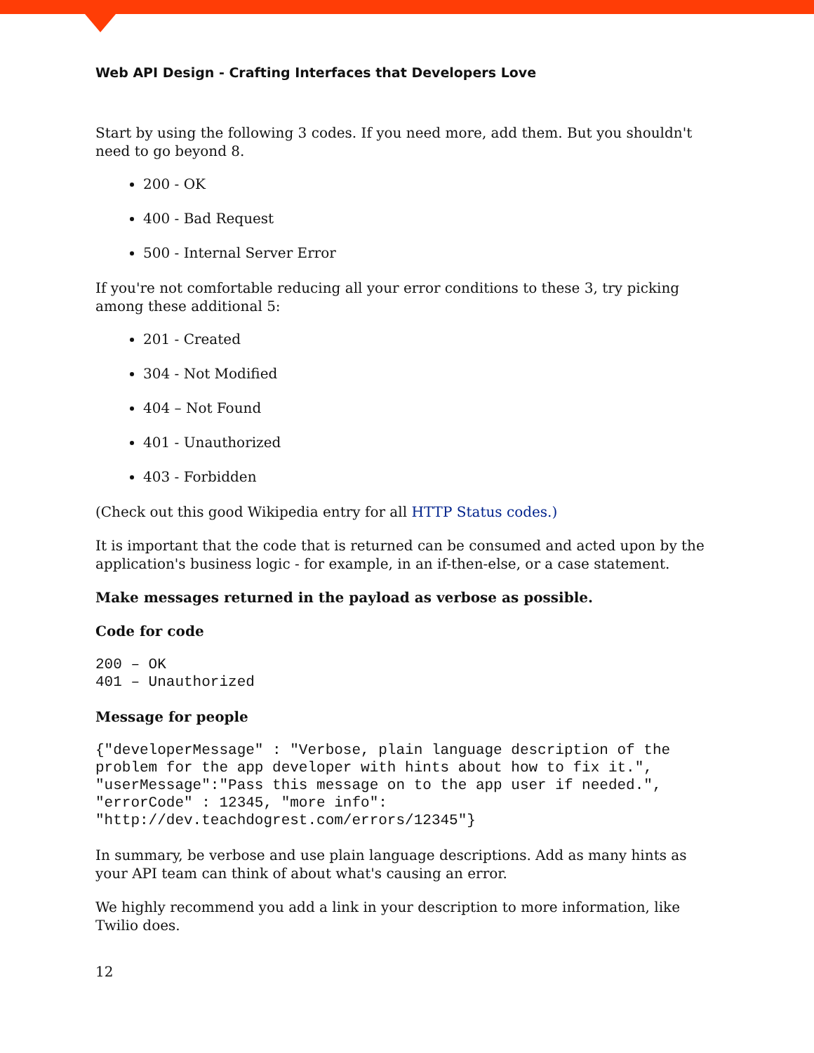Web API Design - Crafting Interfaces that Developers Love
Start by using the following 3 codes. If you need more, add them. But you shouldn't need to go beyond 8.
200 - OK
400 - Bad Request
500 - Internal Server Error
If you're not comfortable reducing all your error conditions to these 3, try picking among these additional 5:
201 - Created
304 - Not Modified
404 – Not Found
401 - Unauthorized
403 - Forbidden
(Check out this good Wikipedia entry for all HTTP Status codes.)
It is important that the code that is returned can be consumed and acted upon by the application's business logic - for example, in an if-then-else, or a case statement.
Make messages returned in the payload as verbose as possible.
Code for code
200 – OK
401 – Unauthorized
Message for people
{"developerMessage" : "Verbose, plain language description of the problem for the app developer with hints about how to fix it.", "userMessage":"Pass this message on to the app user if needed.", "errorCode" : 12345, "more info": "http://dev.teachdogrest.com/errors/12345"}
In summary, be verbose and use plain language descriptions. Add as many hints as your API team can think of about what's causing an error.
We highly recommend you add a link in your description to more information, like Twilio does.
12